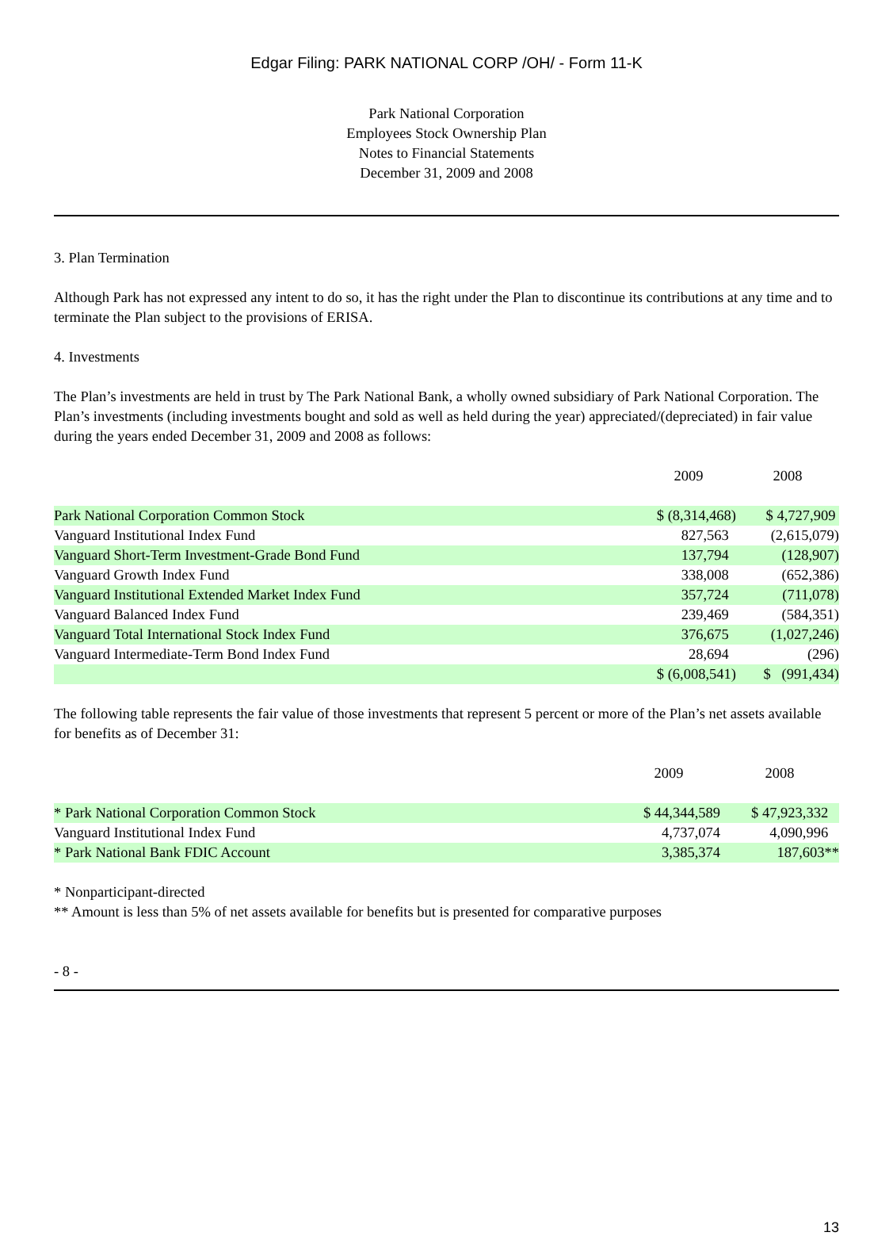Edgar Filing: PARK NATIONAL CORP /OH/ - Form 11-K
Park National Corporation
Employees Stock Ownership Plan
Notes to Financial Statements
December 31, 2009 and 2008
3. Plan Termination
Although Park has not expressed any intent to do so, it has the right under the Plan to discontinue its contributions at any time and to terminate the Plan subject to the provisions of ERISA.
4. Investments
The Plan’s investments are held in trust by The Park National Bank, a wholly owned subsidiary of Park National Corporation. The Plan’s investments (including investments bought and sold as well as held during the year) appreciated/(depreciated) in fair value during the years ended December 31, 2009 and 2008 as follows:
| | 2009 | 2008 |
| --- | --- | --- |
| Park National Corporation Common Stock | $ (8,314,468) | $ 4,727,909 |
| Vanguard Institutional Index Fund | 827,563 | (2,615,079) |
| Vanguard Short-Term Investment-Grade Bond Fund | 137,794 | (128,907) |
| Vanguard Growth Index Fund | 338,008 | (652,386) |
| Vanguard Institutional Extended Market Index Fund | 357,724 | (711,078) |
| Vanguard Balanced Index Fund | 239,469 | (584,351) |
| Vanguard Total International Stock Index Fund | 376,675 | (1,027,246) |
| Vanguard Intermediate-Term Bond Index Fund | 28,694 | (296) |
| | $ (6,008,541) | $ (991,434) |
The following table represents the fair value of those investments that represent 5 percent or more of the Plan’s net assets available for benefits as of December 31:
| | 2009 | 2008 |
| --- | --- | --- |
| * Park National Corporation Common Stock | $ 44,344,589 | $ 47,923,332 |
| Vanguard Institutional Index Fund | 4,737,074 | 4,090,996 |
| * Park National Bank FDIC Account | 3,385,374 | 187,603** |
* Nonparticipant-directed
** Amount is less than 5% of net assets available for benefits but is presented for comparative purposes
- 8 -
13